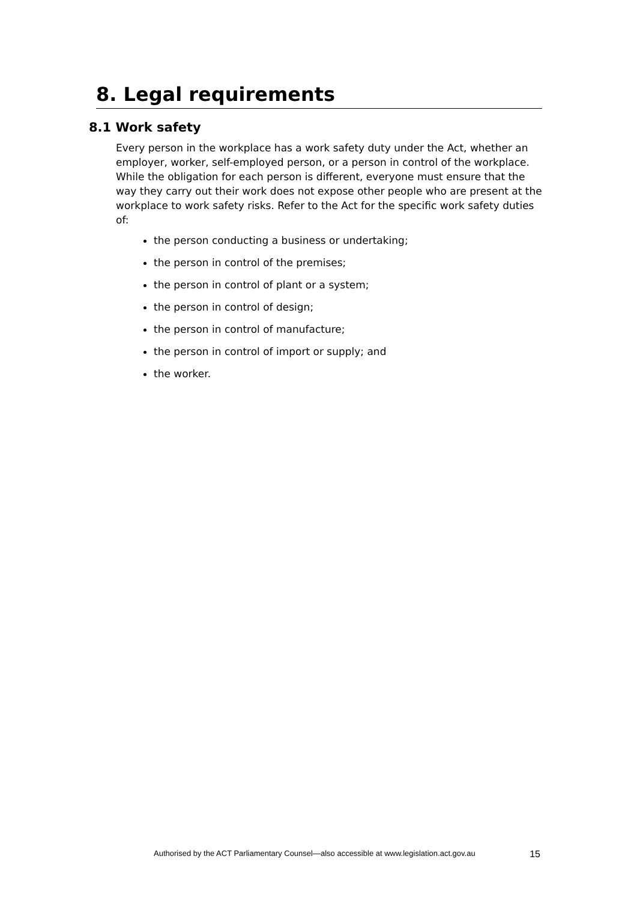8. Legal requirements
8.1 Work safety
Every person in the workplace has a work safety duty under the Act, whether an employer, worker, self-employed person, or a person in control of the workplace. While the obligation for each person is different, everyone must ensure that the way they carry out their work does not expose other people who are present at the workplace to work safety risks. Refer to the Act for the specific work safety duties of:
the person conducting a business or undertaking;
the person in control of the premises;
the person in control of plant or a system;
the person in control of design;
the person in control of manufacture;
the person in control of import or supply; and
the worker.
Authorised by the ACT Parliamentary Counsel—also accessible at www.legislation.act.gov.au 15